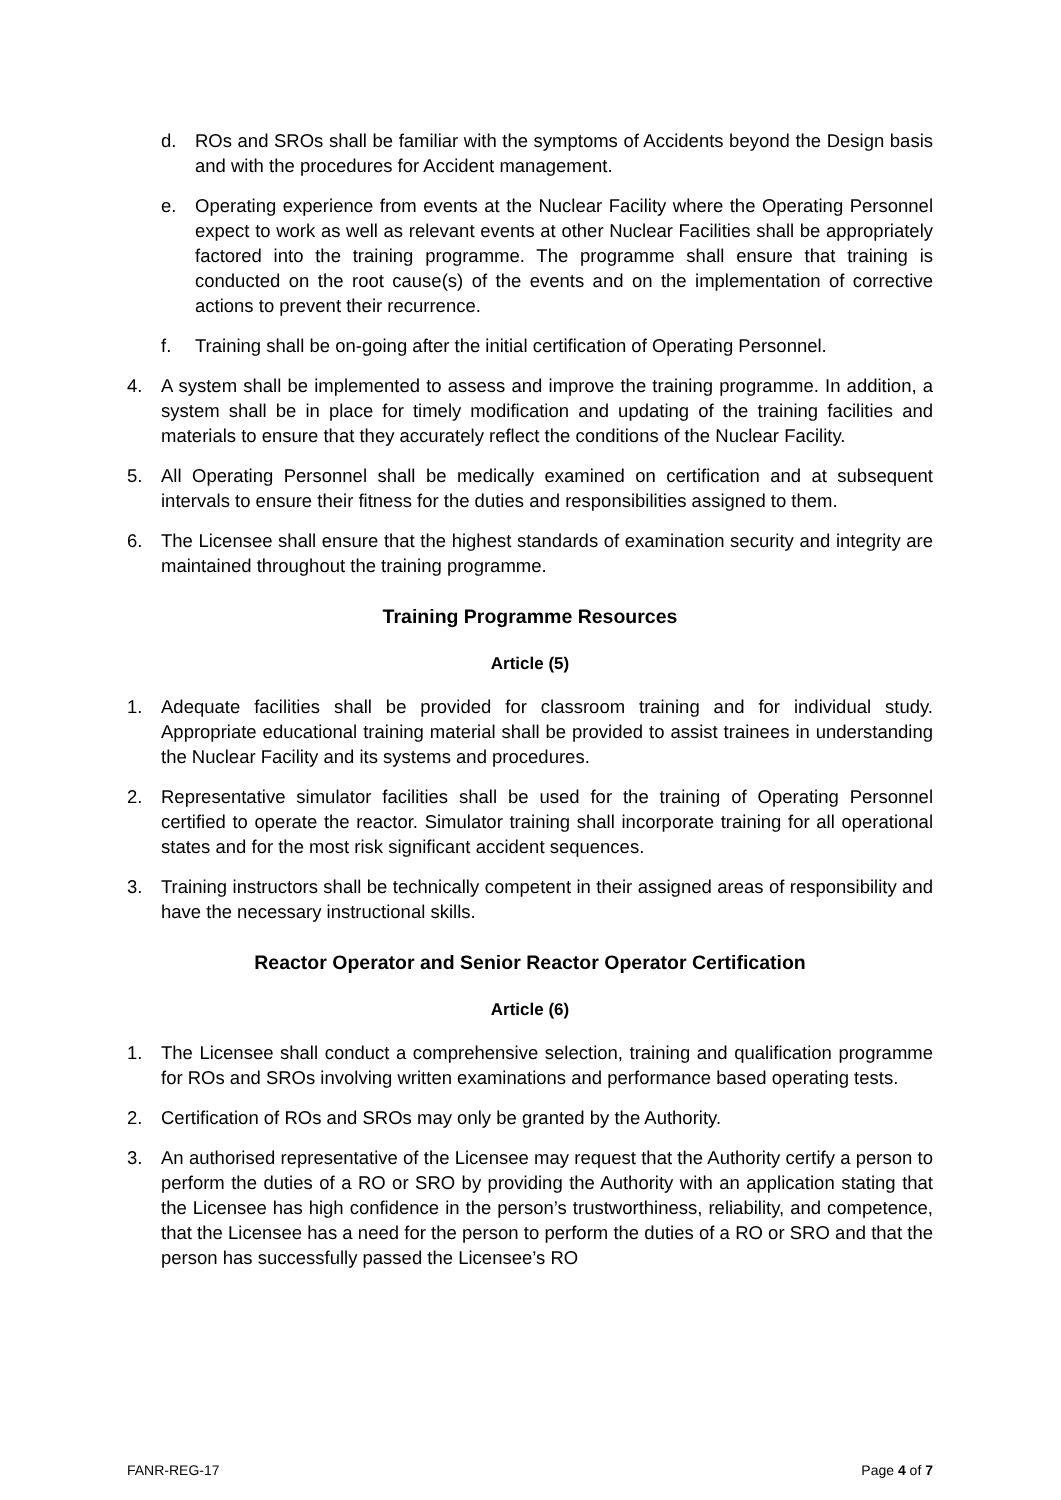d. ROs and SROs shall be familiar with the symptoms of Accidents beyond the Design basis and with the procedures for Accident management.
e. Operating experience from events at the Nuclear Facility where the Operating Personnel expect to work as well as relevant events at other Nuclear Facilities shall be appropriately factored into the training programme. The programme shall ensure that training is conducted on the root cause(s) of the events and on the implementation of corrective actions to prevent their recurrence.
f. Training shall be on-going after the initial certification of Operating Personnel.
4. A system shall be implemented to assess and improve the training programme. In addition, a system shall be in place for timely modification and updating of the training facilities and materials to ensure that they accurately reflect the conditions of the Nuclear Facility.
5. All Operating Personnel shall be medically examined on certification and at subsequent intervals to ensure their fitness for the duties and responsibilities assigned to them.
6. The Licensee shall ensure that the highest standards of examination security and integrity are maintained throughout the training programme.
Training Programme Resources
Article (5)
1. Adequate facilities shall be provided for classroom training and for individual study. Appropriate educational training material shall be provided to assist trainees in understanding the Nuclear Facility and its systems and procedures.
2. Representative simulator facilities shall be used for the training of Operating Personnel certified to operate the reactor. Simulator training shall incorporate training for all operational states and for the most risk significant accident sequences.
3. Training instructors shall be technically competent in their assigned areas of responsibility and have the necessary instructional skills.
Reactor Operator and Senior Reactor Operator Certification
Article (6)
1. The Licensee shall conduct a comprehensive selection, training and qualification programme for ROs and SROs involving written examinations and performance based operating tests.
2. Certification of ROs and SROs may only be granted by the Authority.
3. An authorised representative of the Licensee may request that the Authority certify a person to perform the duties of a RO or SRO by providing the Authority with an application stating that the Licensee has high confidence in the person’s trustworthiness, reliability, and competence, that the Licensee has a need for the person to perform the duties of a RO or SRO and that the person has successfully passed the Licensee’s RO
FANR-REG-17 Page 4 of 7